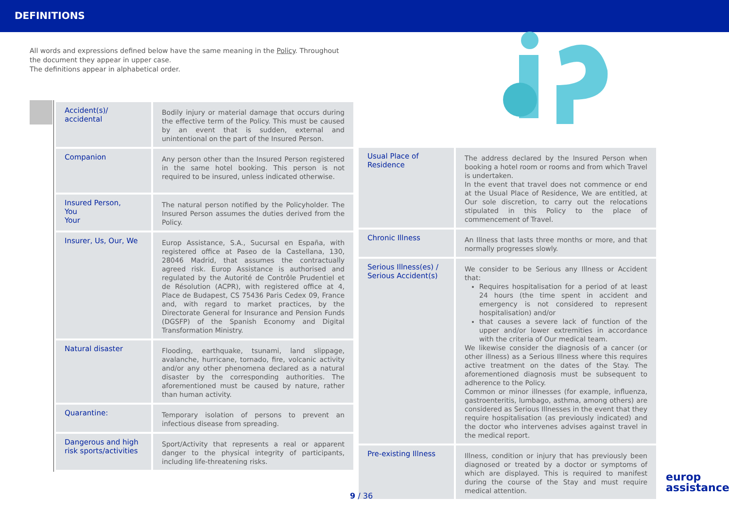DEFINITIONS
All words and expressions defined below have the same meaning in the Policy. Throughout the document they appear in upper case.
The definitions appear in alphabetical order.
| Accident(s)/ accidental | Bodily injury or material damage that occurs during the effective term of the Policy. This must be caused by an event that is sudden, external and unintentional on the part of the Insured Person. |
| Companion | Any person other than the Insured Person registered in the same hotel booking. This person is not required to be insured, unless indicated otherwise. |
| Insured Person, You Your | The natural person notified by the Policyholder. The Insured Person assumes the duties derived from the Policy. |
| Insurer, Us, Our, We | Europ Assistance, S.A., Sucursal en España, with registered office at Paseo de la Castellana, 130, 28046 Madrid, that assumes the contractually agreed risk. Europ Assistance is authorised and regulated by the Autorité de Contrôle Prudentiel et de Résolution (ACPR), with registered office at 4, Place de Budapest, CS 75436 Paris Cedex 09, France and, with regard to market practices, by the Directorate General for Insurance and Pension Funds (DGSFP) of the Spanish Economy and Digital Transformation Ministry. |
| Natural disaster | Flooding, earthquake, tsunami, land slippage, avalanche, hurricane, tornado, fire, volcanic activity and/or any other phenomena declared as a natural disaster by the corresponding authorities. The aforementioned must be caused by nature, rather than human activity. |
| Quarantine: | Temporary isolation of persons to prevent an infectious disease from spreading. |
| Dangerous and high risk sports/activities | Sport/Activity that represents a real or apparent danger to the physical integrity of participants, including life-threatening risks. |
| Usual Place of Residence | The address declared by the Insured Person when booking a hotel room or rooms and from which Travel is undertaken. In the event that travel does not commence or end at the Usual Place of Residence, We are entitled, at Our sole discretion, to carry out the relocations stipulated in this Policy to the place of commencement of Travel. |
| Chronic Illness | An Illness that lasts three months or more, and that normally progresses slowly. |
| Serious Illness(es) / Serious Accident(s) | We consider to be Serious any Illness or Accident that: Requires hospitalisation for a period of at least 24 hours (the time spent in accident and emergency is not considered to represent hospitalisation) and/or that causes a severe lack of function of the upper and/or lower extremities in accordance with the criteria of Our medical team. We likewise consider the diagnosis of a cancer (or other illness) as a Serious Illness where this requires active treatment on the dates of the Stay. The aforementioned diagnosis must be subsequent to adherence to the Policy. Common or minor illnesses (for example, influenza, gastroenteritis, lumbago, asthma, among others) are considered as Serious Illnesses in the event that they require hospitalisation (as previously indicated) and the doctor who intervenes advises against travel in the medical report. |
| Pre-existing Illness | Illness, condition or injury that has previously been diagnosed or treated by a doctor or symptoms of which are displayed. This is required to manifest during the course of the Stay and must require medical attention. |
9 / 36
europ
assistance